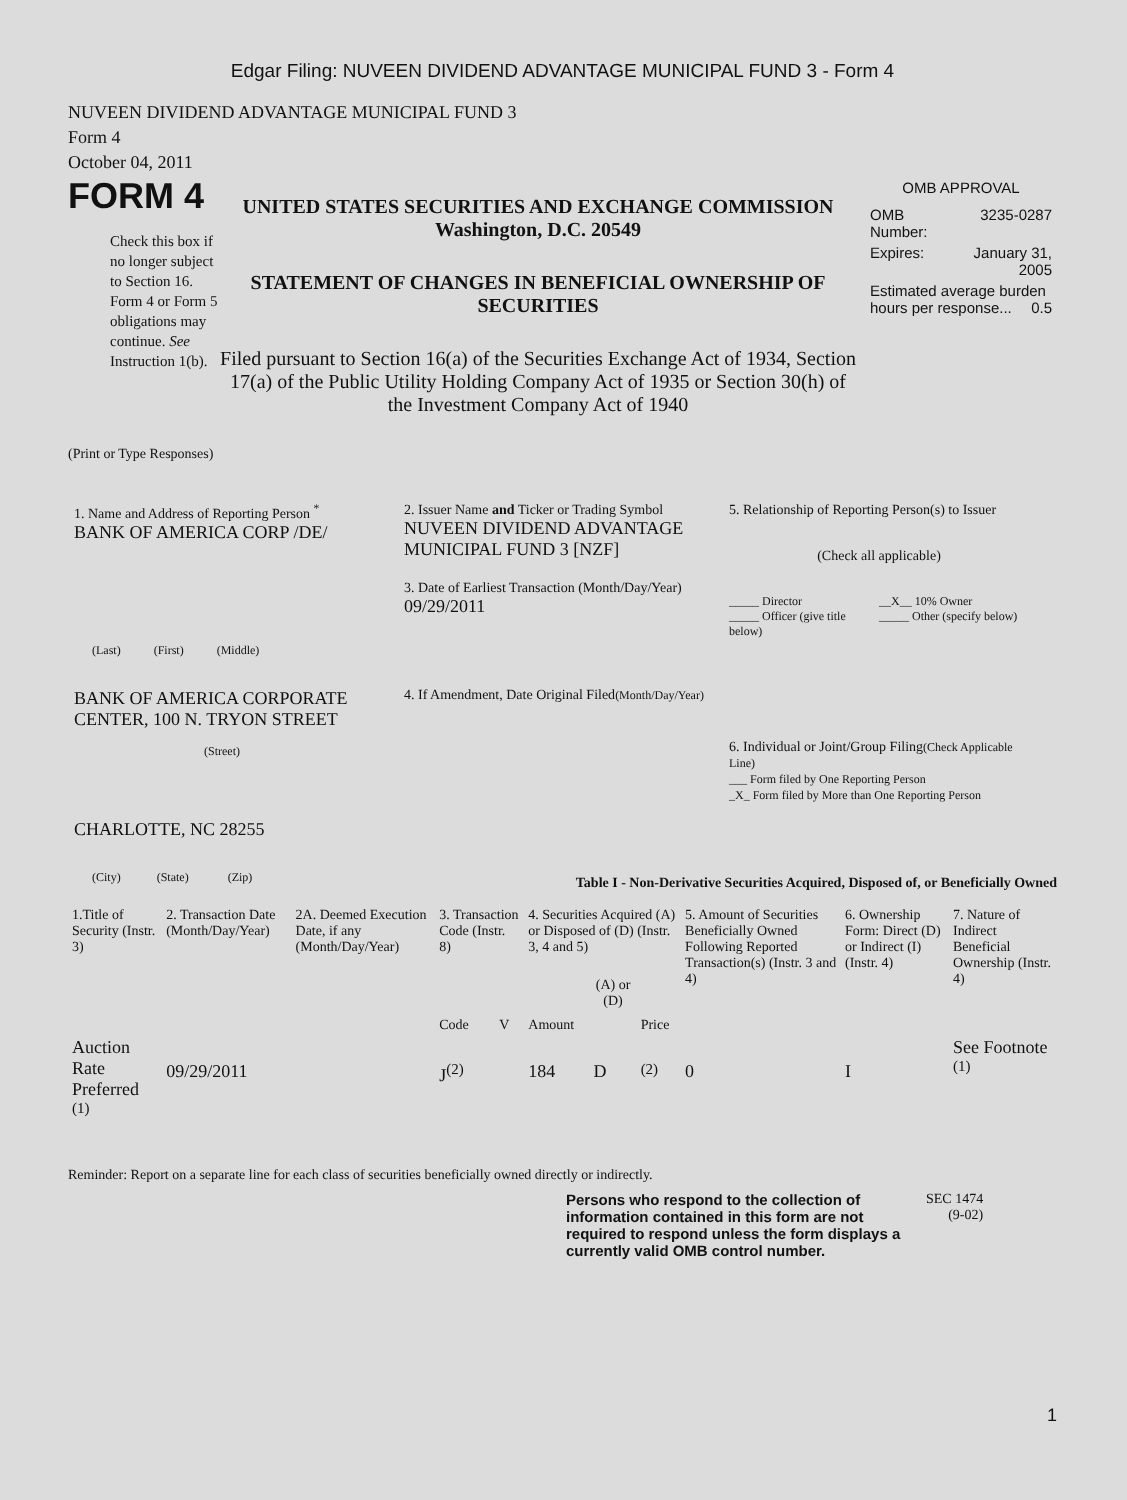Edgar Filing: NUVEEN DIVIDEND ADVANTAGE MUNICIPAL FUND 3 - Form 4
NUVEEN DIVIDEND ADVANTAGE MUNICIPAL FUND 3
Form 4
October 04, 2011
FORM 4
Check this box if no longer subject to Section 16. Form 4 or Form 5 obligations may continue. See Instruction 1(b).
UNITED STATES SECURITIES AND EXCHANGE COMMISSION
Washington, D.C. 20549
STATEMENT OF CHANGES IN BENEFICIAL OWNERSHIP OF SECURITIES
Filed pursuant to Section 16(a) of the Securities Exchange Act of 1934, Section 17(a) of the Public Utility Holding Company Act of 1935 or Section 30(h) of the Investment Company Act of 1940
OMB APPROVAL
| OMB Number: | 3235-0287 |
| Expires: | January 31, 2005 |
| Estimated average burden hours per response... 0.5 | |
(Print or Type Responses)
1. Name and Address of Reporting Person <sup>*</sup>
BANK OF AMERICA CORP /DE/
(Last) (First) (Middle)
BANK OF AMERICA CORPORATE CENTER, 100 N. TRYON STREET
(Street)
CHARLOTTE, NC 28255
(City) (State) (Zip)
2. Issuer Name and Ticker or Trading Symbol
NUVEEN DIVIDEND ADVANTAGE MUNICIPAL FUND 3 [NZF]
3. Date of Earliest Transaction (Month/Day/Year)
09/29/2011
4. If Amendment, Date Original Filed(Month/Day/Year)
5. Relationship of Reporting Person(s) to Issuer
(Check all applicable)
_____ Director __X__ 10% Owner _____ Officer (give title below) _____ Other (specify below)
6. Individual or Joint/Group Filing(Check Applicable Line)
___ Form filed by One Reporting Person
_X_ Form filed by More than One Reporting Person
Table I - Non-Derivative Securities Acquired, Disposed of, or Beneficially Owned
| 1.Title of Security (Instr. 3) | 2. Transaction Date (Month/Day/Year) | 2A. Deemed Execution Date, if any (Month/Day/Year) | 3. Transaction Code (Instr. 8) | | 4. Securities Acquired (A) or Disposed of (D) (Instr. 3, 4 and 5) | | | 5. Amount of Securities Beneficially Owned Following Reported Transaction(s) (Instr. 3 and 4) | 6. Ownership Form: Direct (D) or Indirect (I) (Instr. 4) | 7. Nature of Indirect Beneficial Ownership (Instr. 4) |
| | | | Code | V | Amount | (A) or (D) | Price | | | |
| Auction Rate Preferred <sup>(1)</sup> | 09/29/2011 | | J<sup>(2)</sup> | | 184 | D | <sup>(2)</sup> | 0 | I | See Footnote <sup>(1)</sup> |
Reminder: Report on a separate line for each class of securities beneficially owned directly or indirectly.
Persons who respond to the collection of information contained in this form are not required to respond unless the form displays a currently valid OMB control number.
SEC 1474
(9-02)
1